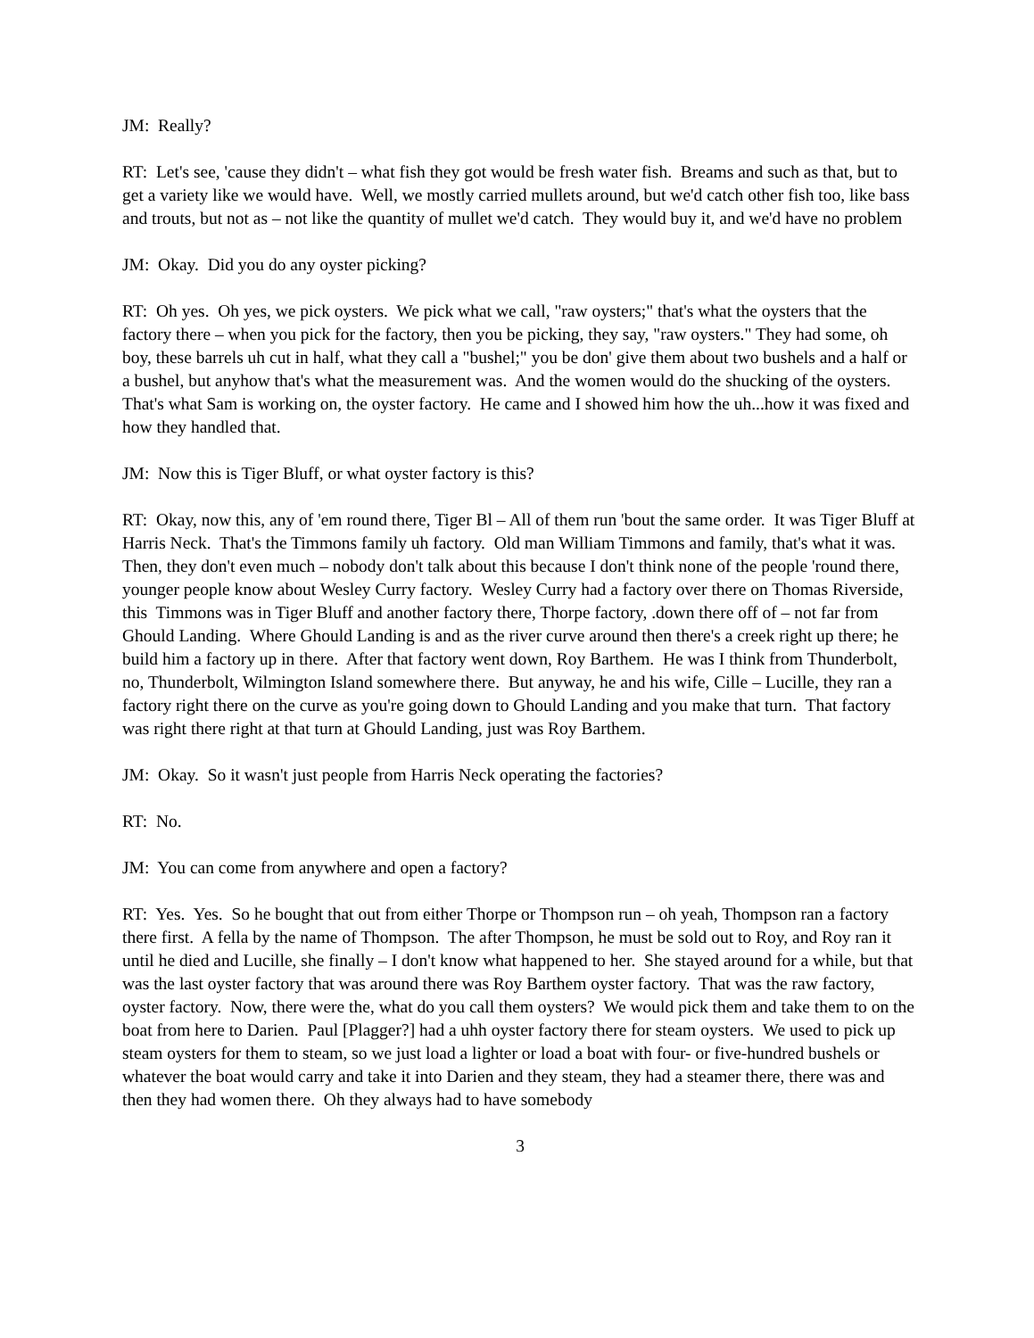JM: Really?
RT: Let's see, 'cause they didn't – what fish they got would be fresh water fish. Breams and such as that, but to get a variety like we would have. Well, we mostly carried mullets around, but we'd catch other fish too, like bass and trouts, but not as – not like the quantity of mullet we'd catch. They would buy it, and we'd have no problem
JM: Okay. Did you do any oyster picking?
RT: Oh yes. Oh yes, we pick oysters. We pick what we call, "raw oysters;" that's what the oysters that the factory there – when you pick for the factory, then you be picking, they say, "raw oysters." They had some, oh boy, these barrels uh cut in half, what they call a "bushel;" you be don' give them about two bushels and a half or a bushel, but anyhow that's what the measurement was. And the women would do the shucking of the oysters. That's what Sam is working on, the oyster factory. He came and I showed him how the uh...how it was fixed and how they handled that.
JM: Now this is Tiger Bluff, or what oyster factory is this?
RT: Okay, now this, any of 'em round there, Tiger Bl – All of them run 'bout the same order. It was Tiger Bluff at Harris Neck. That's the Timmons family uh factory. Old man William Timmons and family, that's what it was. Then, they don't even much – nobody don't talk about this because I don't think none of the people 'round there, younger people know about Wesley Curry factory. Wesley Curry had a factory over there on Thomas Riverside, this Timmons was in Tiger Bluff and another factory there, Thorpe factory, .down there off of – not far from Ghould Landing. Where Ghould Landing is and as the river curve around then there's a creek right up there; he build him a factory up in there. After that factory went down, Roy Barthem. He was I think from Thunderbolt, no, Thunderbolt, Wilmington Island somewhere there. But anyway, he and his wife, Cille – Lucille, they ran a factory right there on the curve as you're going down to Ghould Landing and you make that turn. That factory was right there right at that turn at Ghould Landing, just was Roy Barthem.
JM: Okay. So it wasn't just people from Harris Neck operating the factories?
RT: No.
JM: You can come from anywhere and open a factory?
RT: Yes. Yes. So he bought that out from either Thorpe or Thompson run – oh yeah, Thompson ran a factory there first. A fella by the name of Thompson. The after Thompson, he must be sold out to Roy, and Roy ran it until he died and Lucille, she finally – I don't know what happened to her. She stayed around for a while, but that was the last oyster factory that was around there was Roy Barthem oyster factory. That was the raw factory, oyster factory. Now, there were the, what do you call them oysters? We would pick them and take them to on the boat from here to Darien. Paul [Plagger?] had a uhh oyster factory there for steam oysters. We used to pick up steam oysters for them to steam, so we just load a lighter or load a boat with four- or five-hundred bushels or whatever the boat would carry and take it into Darien and they steam, they had a steamer there, there was and then they had women there. Oh they always had to have somebody
3